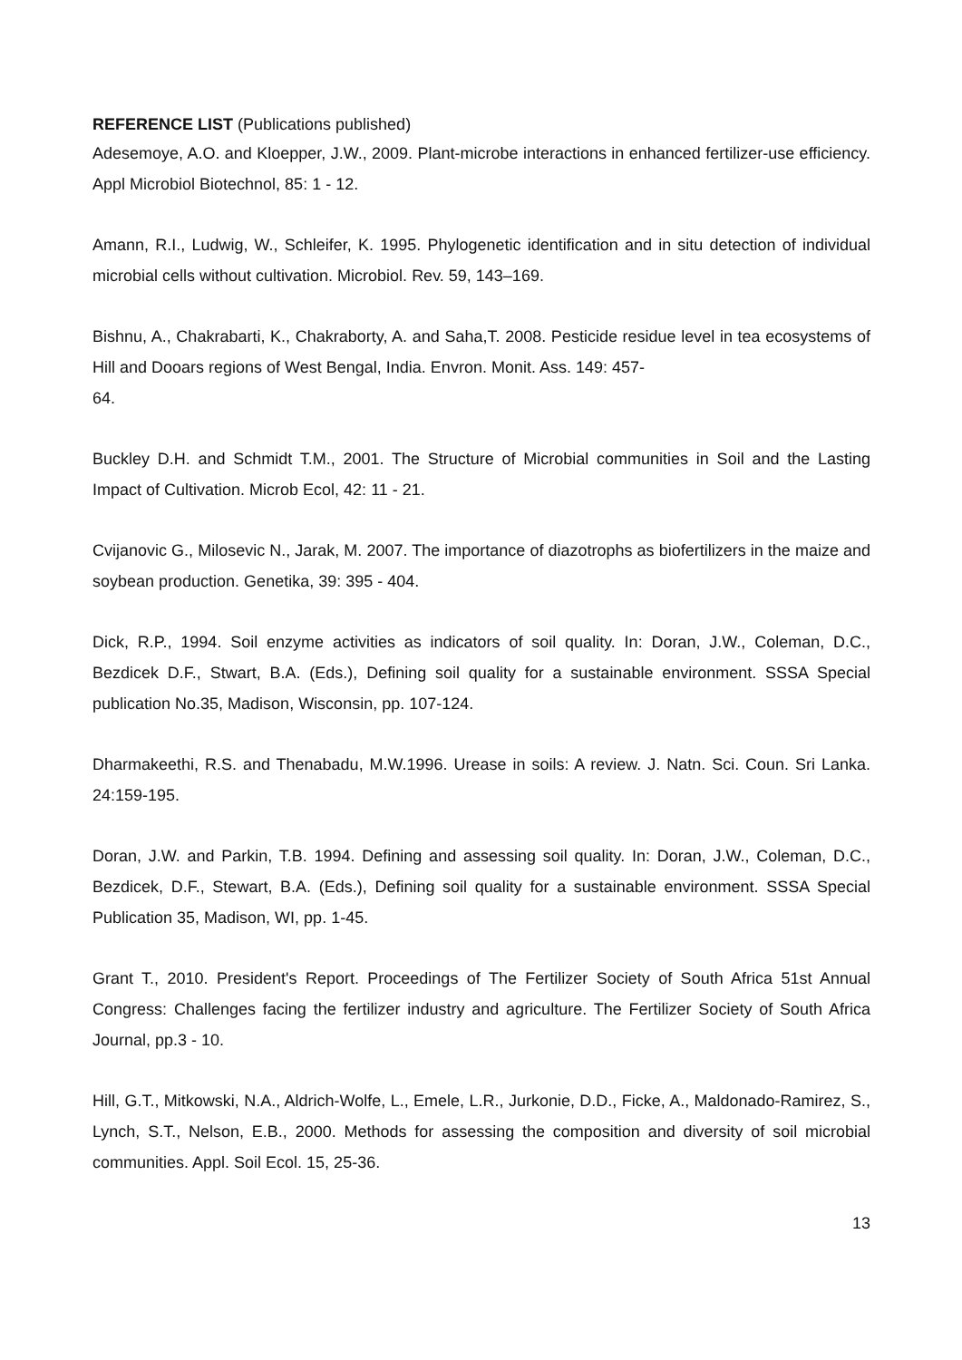REFERENCE LIST (Publications published)
Adesemoye, A.O. and Kloepper, J.W., 2009. Plant-microbe interactions in enhanced fertilizer-use efficiency. Appl Microbiol Biotechnol, 85: 1 - 12.
Amann, R.I., Ludwig, W., Schleifer, K. 1995. Phylogenetic identification and in situ detection of individual microbial cells without cultivation. Microbiol. Rev. 59, 143–169.
Bishnu, A., Chakrabarti, K., Chakraborty, A. and Saha,T. 2008. Pesticide residue level in tea ecosystems of Hill and Dooars regions of West Bengal, India. Envron. Monit. Ass. 149: 457-
64.
Buckley D.H. and Schmidt T.M., 2001. The Structure of Microbial communities in Soil and the Lasting Impact of Cultivation. Microb Ecol, 42: 11 - 21.
Cvijanovic G., Milosevic N., Jarak, M. 2007. The importance of diazotrophs as biofertilizers in the maize and soybean production. Genetika, 39: 395 - 404.
Dick, R.P., 1994. Soil enzyme activities as indicators of soil quality. In: Doran, J.W., Coleman, D.C., Bezdicek D.F., Stwart, B.A. (Eds.), Defining soil quality for a sustainable environment. SSSA Special publication No.35, Madison, Wisconsin, pp. 107-124.
Dharmakeethi, R.S. and Thenabadu, M.W.1996. Urease in soils: A review. J. Natn. Sci. Coun. Sri Lanka. 24:159-195.
Doran, J.W. and Parkin, T.B. 1994. Defining and assessing soil quality. In: Doran, J.W., Coleman, D.C., Bezdicek, D.F., Stewart, B.A. (Eds.), Defining soil quality for a sustainable environment. SSSA Special Publication 35, Madison, WI, pp. 1-45.
Grant T., 2010. President's Report. Proceedings of The Fertilizer Society of South Africa 51st Annual Congress: Challenges facing the fertilizer industry and agriculture. The Fertilizer Society of South Africa Journal, pp.3 - 10.
Hill, G.T., Mitkowski, N.A., Aldrich-Wolfe, L., Emele, L.R., Jurkonie, D.D., Ficke, A., Maldonado-Ramirez, S., Lynch, S.T., Nelson, E.B., 2000. Methods for assessing the composition and diversity of soil microbial communities. Appl. Soil Ecol. 15, 25-36.
13